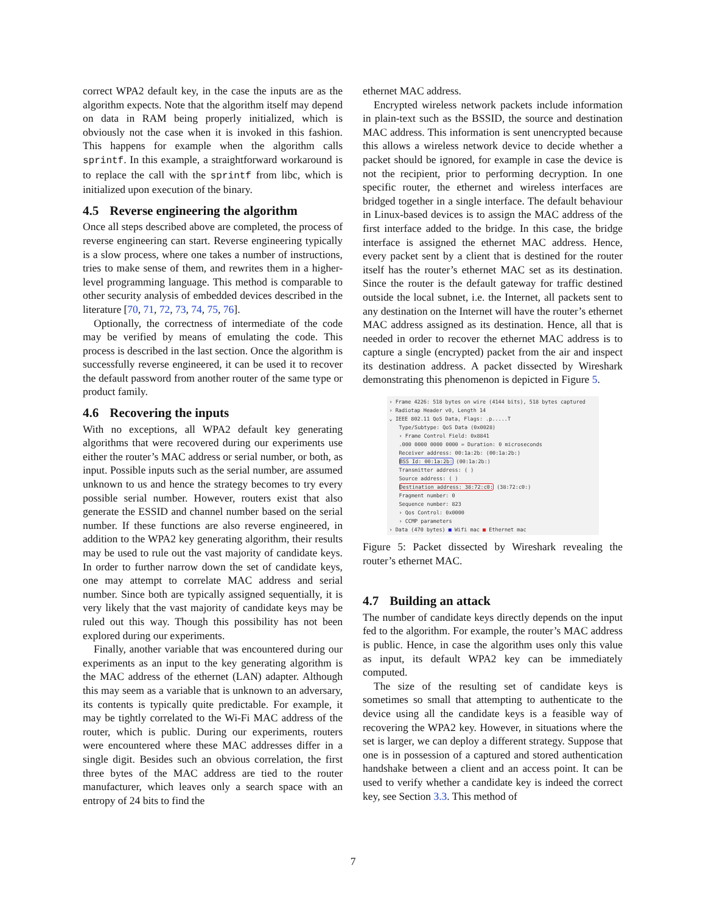correct WPA2 default key, in the case the inputs are as the algorithm expects. Note that the algorithm itself may depend on data in RAM being properly initialized, which is obviously not the case when it is invoked in this fashion. This happens for example when the algorithm calls sprintf. In this example, a straightforward workaround is to replace the call with the sprintf from libc, which is initialized upon execution of the binary.
4.5 Reverse engineering the algorithm
Once all steps described above are completed, the process of reverse engineering can start. Reverse engineering typically is a slow process, where one takes a number of instructions, tries to make sense of them, and rewrites them in a higher-level programming language. This method is comparable to other security analysis of embedded devices described in the literature [70, 71, 72, 73, 74, 75, 76].
Optionally, the correctness of intermediate of the code may be verified by means of emulating the code. This process is described in the last section. Once the algorithm is successfully reverse engineered, it can be used it to recover the default password from another router of the same type or product family.
4.6 Recovering the inputs
With no exceptions, all WPA2 default key generating algorithms that were recovered during our experiments use either the router’s MAC address or serial number, or both, as input. Possible inputs such as the serial number, are assumed unknown to us and hence the strategy becomes to try every possible serial number. However, routers exist that also generate the ESSID and channel number based on the serial number. If these functions are also reverse engineered, in addition to the WPA2 key generating algorithm, their results may be used to rule out the vast majority of candidate keys. In order to further narrow down the set of candidate keys, one may attempt to correlate MAC address and serial number. Since both are typically assigned sequentially, it is very likely that the vast majority of candidate keys may be ruled out this way. Though this possibility has not been explored during our experiments.
Finally, another variable that was encountered during our experiments as an input to the key generating algorithm is the MAC address of the ethernet (LAN) adapter. Although this may seem as a variable that is unknown to an adversary, its contents is typically quite predictable. For example, it may be tightly correlated to the Wi-Fi MAC address of the router, which is public. During our experiments, routers were encountered where these MAC addresses differ in a single digit. Besides such an obvious correlation, the first three bytes of the MAC address are tied to the router manufacturer, which leaves only a search space with an entropy of 24 bits to find the
ethernet MAC address.
Encrypted wireless network packets include information in plain-text such as the BSSID, the source and destination MAC address. This information is sent unencrypted because this allows a wireless network device to decide whether a packet should be ignored, for example in case the device is not the recipient, prior to performing decryption. In one specific router, the ethernet and wireless interfaces are bridged together in a single interface. The default behaviour in Linux-based devices is to assign the MAC address of the first interface added to the bridge. In this case, the bridge interface is assigned the ethernet MAC address. Hence, every packet sent by a client that is destined for the router itself has the router’s ethernet MAC set as its destination. Since the router is the default gateway for traffic destined outside the local subnet, i.e. the Internet, all packets sent to any destination on the Internet will have the router’s ethernet MAC address assigned as its destination. Hence, all that is needed in order to recover the ethernet MAC address is to capture a single (encrypted) packet from the air and inspect its destination address. A packet dissected by Wireshark demonstrating this phenomenon is depicted in Figure 5.
› Frame 4226: 518 bytes on wire (4144 bits), 518 bytes captured
› Radiotap Header v0, Length 14
⌄ IEEE 802.11 QoS Data, Flags: .p.....T
Type/Subtype: QoS Data (0x0028)
› Frame Control Field: 0x8841
.000 0000 0000 0000 = Duration: 0 microseconds
Receiver address: 00:1a:2b: (00:1a:2b:)
BSS Id: 00:1a:2b: (00:1a:2b:)
Transmitter address: ( )
Source address: ( )
Destination address: 38:72:c0: (38:72:c0:)
Fragment number: 0
Sequence number: 823
› Qos Control: 0x0000
› CCMP parameters
› Data (470 bytes) ■ Wifi mac ■ Ethernet mac
Figure 5: Packet dissected by Wireshark revealing the router’s ethernet MAC.
4.7 Building an attack
The number of candidate keys directly depends on the input fed to the algorithm. For example, the router’s MAC address is public. Hence, in case the algorithm uses only this value as input, its default WPA2 key can be immediately computed.
The size of the resulting set of candidate keys is sometimes so small that attempting to authenticate to the device using all the candidate keys is a feasible way of recovering the WPA2 key. However, in situations where the set is larger, we can deploy a different strategy. Suppose that one is in possession of a captured and stored authentication handshake between a client and an access point. It can be used to verify whether a candidate key is indeed the correct key, see Section 3.3. This method of
7